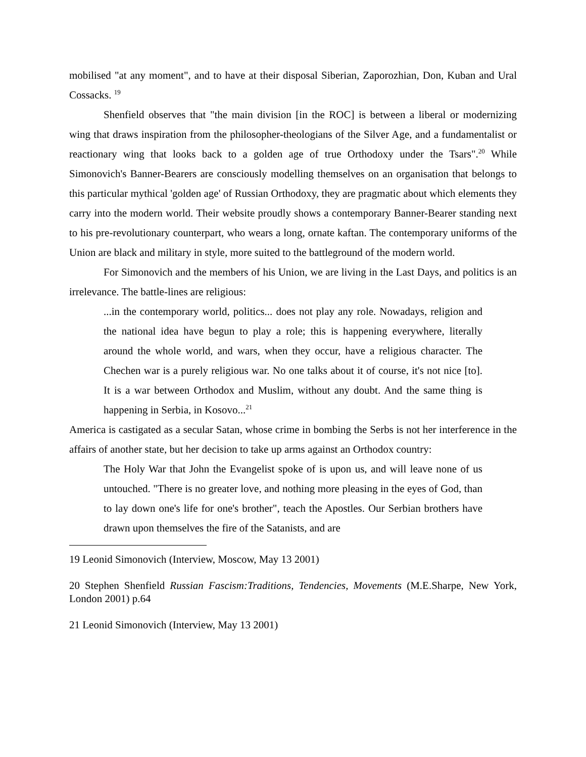mobilised "at any moment", and to have at their disposal Siberian, Zaporozhian, Don, Kuban and Ural Cossacks. <sup>19</sup>
Shenfield observes that "the main division [in the ROC] is between a liberal or modernizing wing that draws inspiration from the philosopher-theologians of the Silver Age, and a fundamentalist or reactionary wing that looks back to a golden age of true Orthodoxy under the Tsars".<sup>20</sup> While Simonovich's Banner-Bearers are consciously modelling themselves on an organisation that belongs to this particular mythical 'golden age' of Russian Orthodoxy, they are pragmatic about which elements they carry into the modern world. Their website proudly shows a contemporary Banner-Bearer standing next to his pre-revolutionary counterpart, who wears a long, ornate kaftan. The contemporary uniforms of the Union are black and military in style, more suited to the battleground of the modern world.
For Simonovich and the members of his Union, we are living in the Last Days, and politics is an irrelevance. The battle-lines are religious:
...in the contemporary world, politics... does not play any role. Nowadays, religion and the national idea have begun to play a role; this is happening everywhere, literally around the whole world, and wars, when they occur, have a religious character. The Chechen war is a purely religious war. No one talks about it of course, it's not nice [to]. It is a war between Orthodox and Muslim, without any doubt. And the same thing is happening in Serbia, in Kosovo...<sup>21</sup>
America is castigated as a secular Satan, whose crime in bombing the Serbs is not her interference in the affairs of another state, but her decision to take up arms against an Orthodox country:
The Holy War that John the Evangelist spoke of is upon us, and will leave none of us untouched. "There is no greater love, and nothing more pleasing in the eyes of God, than to lay down one's life for one's brother", teach the Apostles. Our Serbian brothers have drawn upon themselves the fire of the Satanists, and are
19 Leonid Simonovich (Interview, Moscow, May 13 2001)
20 Stephen Shenfield Russian Fascism:Traditions, Tendencies, Movements (M.E.Sharpe, New York, London 2001) p.64
21 Leonid Simonovich (Interview, May 13 2001)